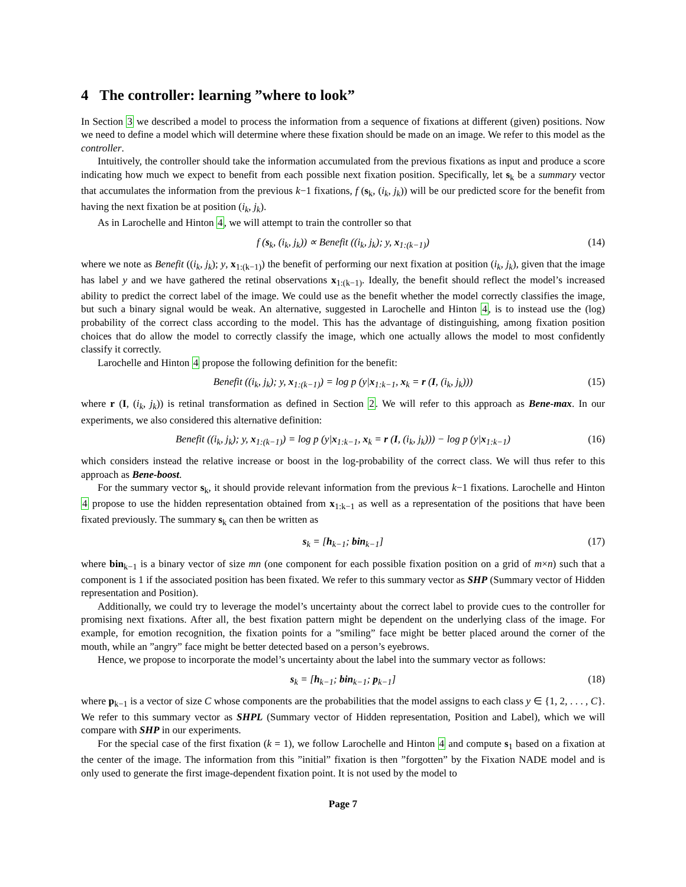4 The controller: learning ”where to look”
In Section 3 we described a model to process the information from a sequence of fixations at different (given) positions. Now we need to define a model which will determine where these fixation should be made on an image. We refer to this model as the controller.
Intuitively, the controller should take the information accumulated from the previous fixations as input and produce a score indicating how much we expect to benefit from each possible next fixation position. Specifically, let s<sub>k</sub> be a summary vector that accumulates the information from the previous k−1 fixations, f (s<sub>k</sub>, (i<sub>k</sub>, j<sub>k</sub>)) will be our predicted score for the benefit from having the next fixation be at position (i<sub>k</sub>, j<sub>k</sub>).
As in Larochelle and Hinton 4, we will attempt to train the controller so that
f (s<sub>k</sub>, (i<sub>k</sub>, j<sub>k</sub>)) ∝ Benefit ((i<sub>k</sub>, j<sub>k</sub>); y, x<sub>1:(k−1)</sub>) (14)
where we note as Benefit ((i<sub>k</sub>, j<sub>k</sub>); y, x<sub>1:(k−1)</sub>) the benefit of performing our next fixation at position (i<sub>k</sub>, j<sub>k</sub>), given that the image has label y and we have gathered the retinal observations x<sub>1:(k−1)</sub>. Ideally, the benefit should reflect the model’s increased ability to predict the correct label of the image. We could use as the benefit whether the model correctly classifies the image, but such a binary signal would be weak. An alternative, suggested in Larochelle and Hinton 4, is to instead use the (log) probability of the correct class according to the model. This has the advantage of distinguishing, among fixation position choices that do allow the model to correctly classify the image, which one actually allows the model to most confidently classify it correctly.
Larochelle and Hinton 4 propose the following definition for the benefit:
Benefit ((i<sub>k</sub>, j<sub>k</sub>); y, x<sub>1:(k−1)</sub>) = log p (y|x<sub>1:k−1</sub>, x<sub>k</sub> = r (I, (i<sub>k</sub>, j<sub>k</sub>))) (15)
where r (I, (i<sub>k</sub>, j<sub>k</sub>)) is retinal transformation as defined in Section 2. We will refer to this approach as Bene-max. In our experiments, we also considered this alternative definition:
Benefit ((i<sub>k</sub>, j<sub>k</sub>); y, x<sub>1:(k−1)</sub>) = log p (y|x<sub>1:k−1</sub>, x<sub>k</sub> = r (I, (i<sub>k</sub>, j<sub>k</sub>))) − log p (y|x<sub>1:k−1</sub>) (16)
which considers instead the relative increase or boost in the log-probability of the correct class. We will thus refer to this approach as Bene-boost.
For the summary vector s<sub>k</sub>, it should provide relevant information from the previous k−1 fixations. Larochelle and Hinton 4 propose to use the hidden representation obtained from x<sub>1:k−1</sub> as well as a representation of the positions that have been fixated previously. The summary s<sub>k</sub> can then be written as
s<sub>k</sub> = [h<sub>k−1</sub>; bin<sub>k−1</sub>] (17)
where bin<sub>k−1</sub> is a binary vector of size mn (one component for each possible fixation position on a grid of m×n) such that a component is 1 if the associated position has been fixated. We refer to this summary vector as SHP (Summary vector of Hidden representation and Position).
Additionally, we could try to leverage the model’s uncertainty about the correct label to provide cues to the controller for promising next fixations. After all, the best fixation pattern might be dependent on the underlying class of the image. For example, for emotion recognition, the fixation points for a ”smiling” face might be better placed around the corner of the mouth, while an ”angry” face might be better detected based on a person’s eyebrows.
Hence, we propose to incorporate the model’s uncertainty about the label into the summary vector as follows:
s<sub>k</sub> = [h<sub>k−1</sub>; bin<sub>k−1</sub>; p<sub>k−1</sub>] (18)
where p<sub>k−1</sub> is a vector of size C whose components are the probabilities that the model assigns to each class y ∈ {1, 2, . . . , C}. We refer to this summary vector as SHPL (Summary vector of Hidden representation, Position and Label), which we will compare with SHP in our experiments.
For the special case of the first fixation (k = 1), we follow Larochelle and Hinton 4 and compute s<sub>1</sub> based on a fixation at the center of the image. The information from this ”initial” fixation is then ”forgotten” by the Fixation NADE model and is only used to generate the first image-dependent fixation point. It is not used by the model to
Page 7